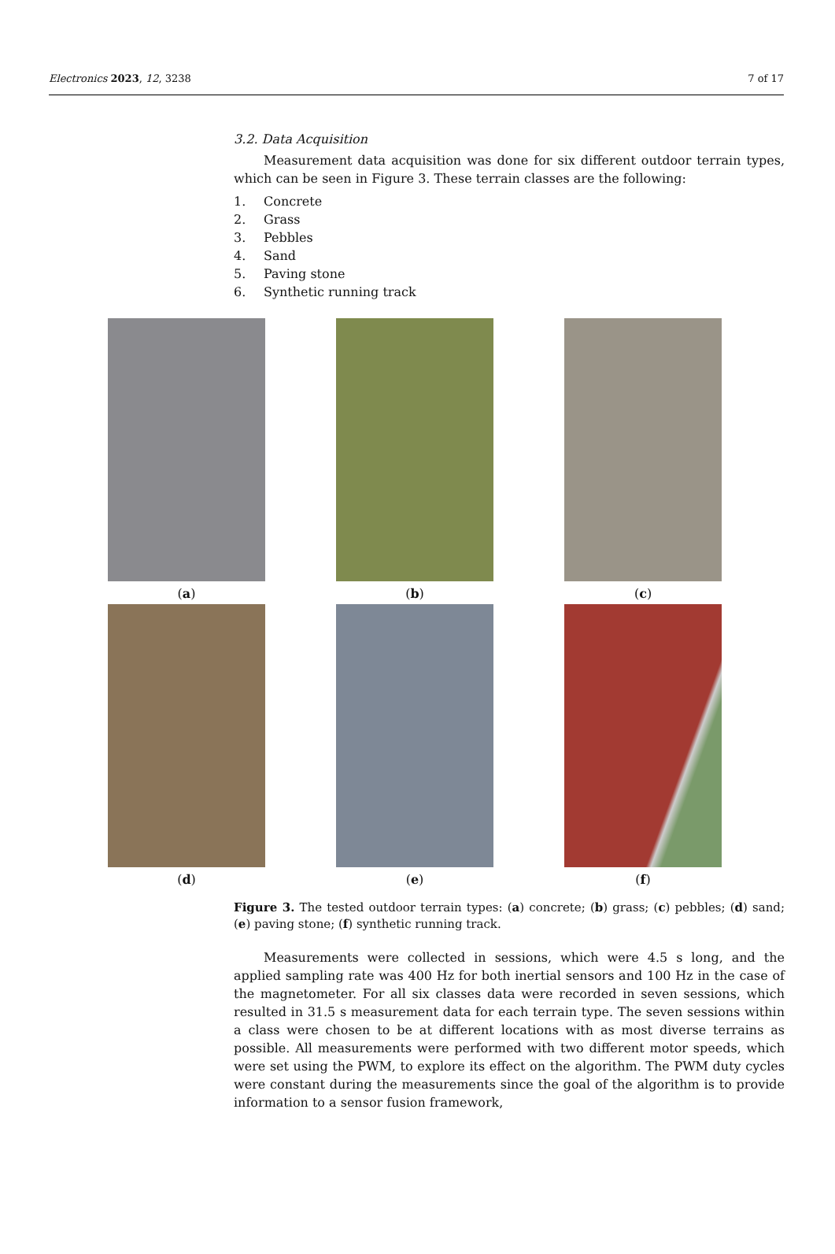Electronics 2023, 12, 3238 7 of 17
3.2. Data Acquisition
Measurement data acquisition was done for six different outdoor terrain types, which can be seen in Figure 3. These terrain classes are the following:
1. Concrete
2. Grass
3. Pebbles
4. Sand
5. Paving stone
6. Synthetic running track
(a)
(b)
(c)
(d)
(e)
(f)
Figure 3. The tested outdoor terrain types: (a) concrete; (b) grass; (c) pebbles; (d) sand; (e) paving stone; (f) synthetic running track.
Measurements were collected in sessions, which were 4.5 s long, and the applied sampling rate was 400 Hz for both inertial sensors and 100 Hz in the case of the magnetometer. For all six classes data were recorded in seven sessions, which resulted in 31.5 s measurement data for each terrain type. The seven sessions within a class were chosen to be at different locations with as most diverse terrains as possible. All measurements were performed with two different motor speeds, which were set using the PWM, to explore its effect on the algorithm. The PWM duty cycles were constant during the measurements since the goal of the algorithm is to provide information to a sensor fusion framework,